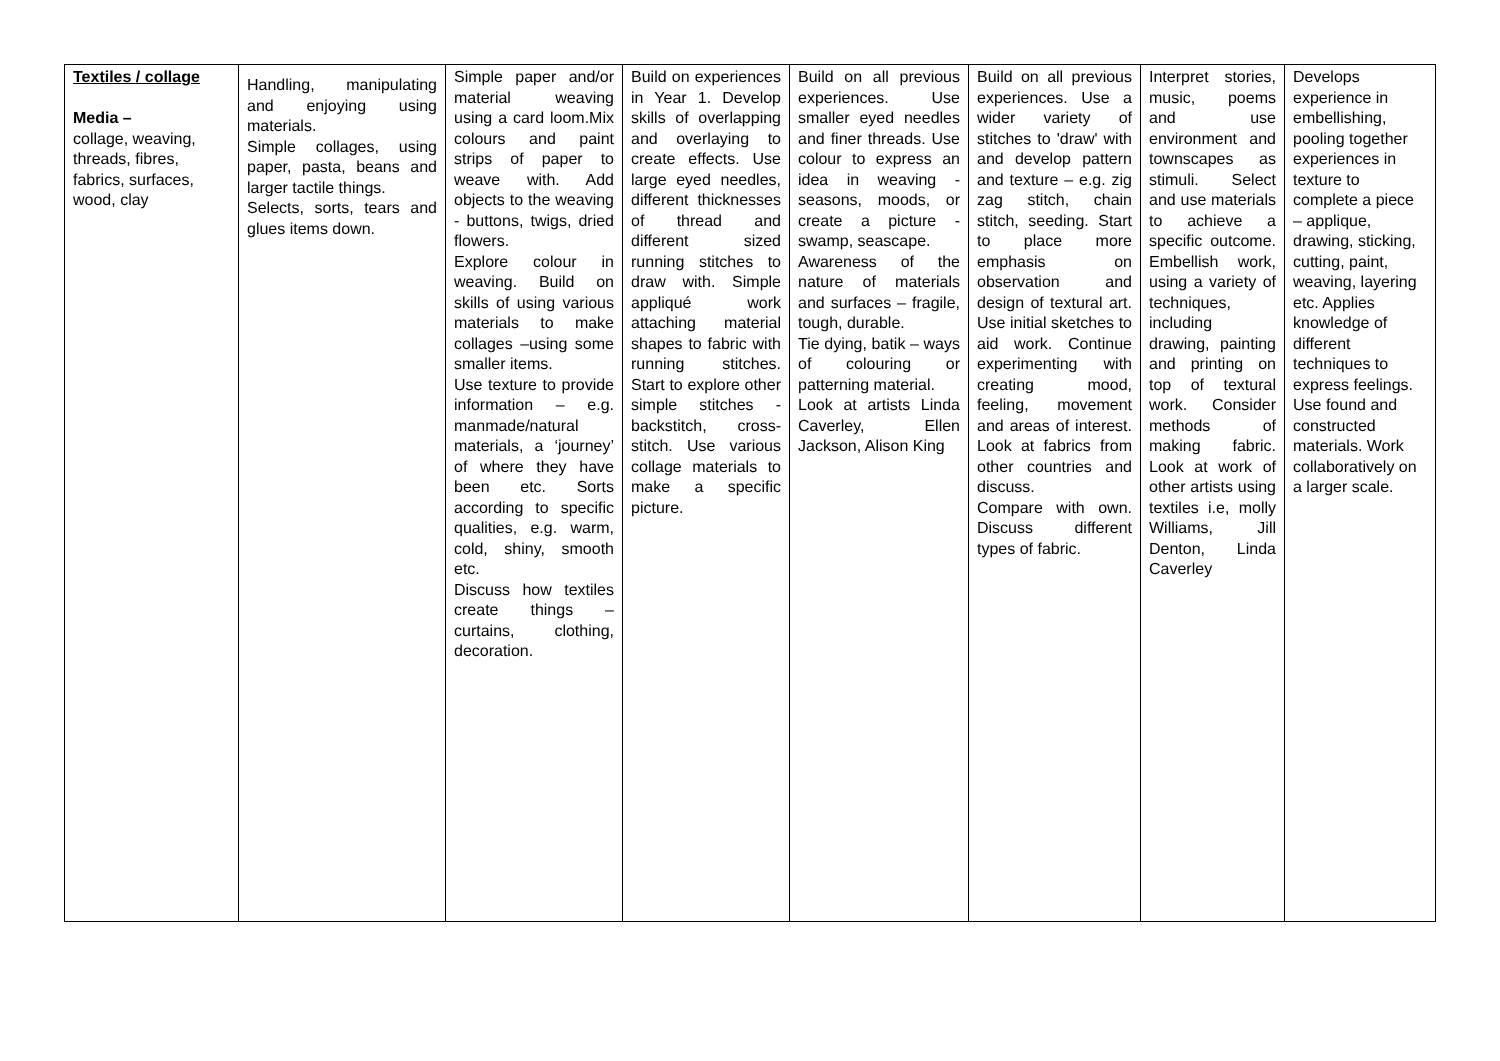| Textiles / collage Media – collage, weaving, threads, fibres, fabrics, surfaces, wood, clay | Handling, manipulating and enjoying using materials. Simple collages, using paper, pasta, beans and larger tactile things. Selects, sorts, tears and glues items down. | Simple paper and/or material weaving using a card loom.Mix colours and paint strips of paper to weave with. Add objects to the weaving - buttons, twigs, dried flowers. Explore colour in weaving. Build on skills of using various materials to make collages –using some smaller items. Use texture to provide information – e.g. manmade/natural materials, a ‘journey’ of where they have been etc. Sorts according to specific qualities, e.g. warm, cold, shiny, smooth etc. Discuss how textiles create things – curtains, clothing, decoration. | Build on experiences in Year 1. Develop skills of overlapping and overlaying to create effects. Use large eyed needles, different thicknesses of thread and different sized running stitches to draw with. Simple appliqué work attaching material shapes to fabric with running stitches. Start to explore other simple stitches - backstitch, cross-stitch. Use various collage materials to make a specific picture. | Build on all previous experiences. Use smaller eyed needles and finer threads. Use colour to express an idea in weaving - seasons, moods, or create a picture - swamp, seascape. Awareness of the nature of materials and surfaces – fragile, tough, durable. Tie dying, batik – ways of colouring or patterning material. Look at artists Linda Caverley, Ellen Jackson, Alison King | Build on all previous experiences. Use a wider variety of stitches to 'draw' with and develop pattern and texture – e.g. zig zag stitch, chain stitch, seeding. Start to place more emphasis on observation and design of textural art. Use initial sketches to aid work. Continue experimenting with creating mood, feeling, movement and areas of interest. Look at fabrics from other countries and discuss. Compare with own. Discuss different types of fabric. | Interpret stories, music, poems and use environment and townscapes as stimuli. Select and use materials to achieve a specific outcome. Embellish work, using a variety of techniques, including drawing, painting and printing on top of textural work. Consider methods of making fabric. Look at work of other artists using textiles i.e, molly Williams, Jill Denton, Linda Caverley | Develops experience in embellishing, pooling together experiences in texture to complete a piece – applique, drawing, sticking, cutting, paint, weaving, layering etc. Applies knowledge of different techniques to express feelings. Use found and constructed materials. Work collaboratively on a larger scale. |